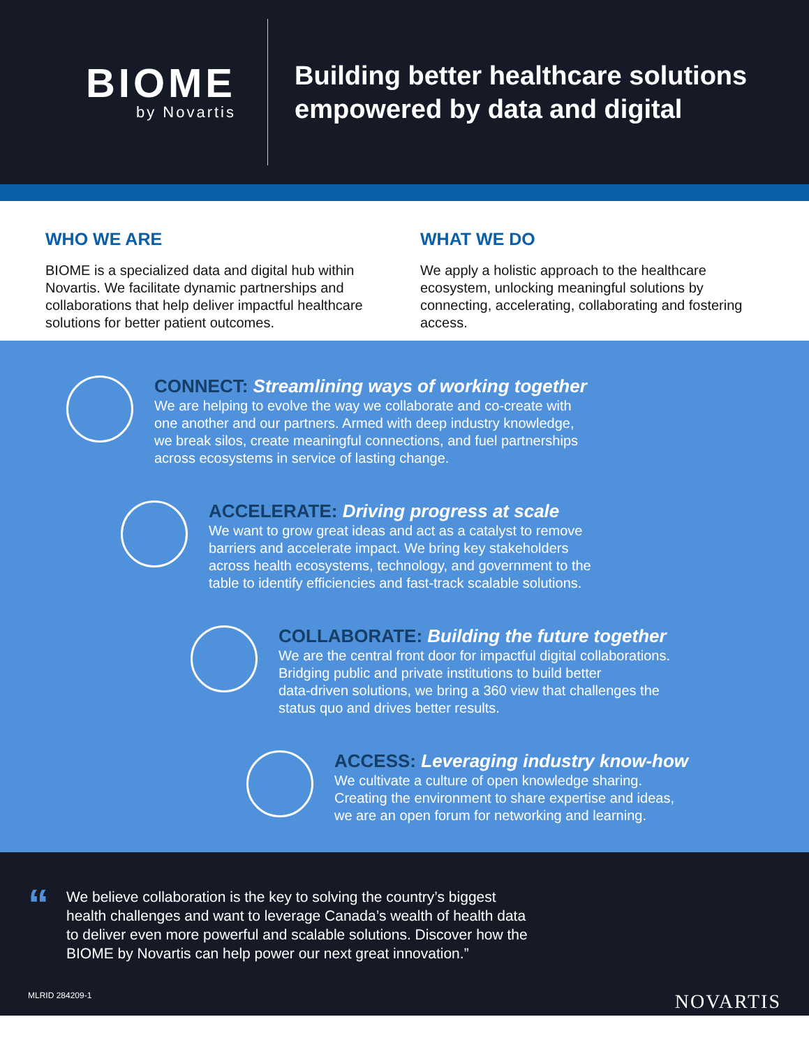BIOME
by Novartis
Building better healthcare solutions
empowered by data and digital
WHO WE ARE
BIOME is a specialized data and digital hub within Novartis. We facilitate dynamic partnerships and collaborations that help deliver impactful healthcare solutions for better patient outcomes.
WHAT WE DO
We apply a holistic approach to the healthcare ecosystem, unlocking meaningful solutions by connecting, accelerating, collaborating and fostering access.
CONNECT: Streamlining ways of working together
We are helping to evolve the way we collaborate and co-create with
one another and our partners. Armed with deep industry knowledge,
we break silos, create meaningful connections, and fuel partnerships
across ecosystems in service of lasting change.
ACCELERATE: Driving progress at scale
We want to grow great ideas and act as a catalyst to remove
barriers and accelerate impact. We bring key stakeholders
across health ecosystems, technology, and government to the
table to identify efficiencies and fast-track scalable solutions.
COLLABORATE: Building the future together
We are the central front door for impactful digital collaborations.
Bridging public and private institutions to build better
data-driven solutions, we bring a 360 view that challenges the
status quo and drives better results.
ACCESS: Leveraging industry know-how
We cultivate a culture of open knowledge sharing.
Creating the environment to share expertise and ideas,
we are an open forum for networking and learning.
“
We believe collaboration is the key to solving the country’s biggest
health challenges and want to leverage Canada’s wealth of health data
to deliver even more powerful and scalable solutions. Discover how the
BIOME by Novartis can help power our next great innovation.”
MLRID 284209-1 NOVARTIS